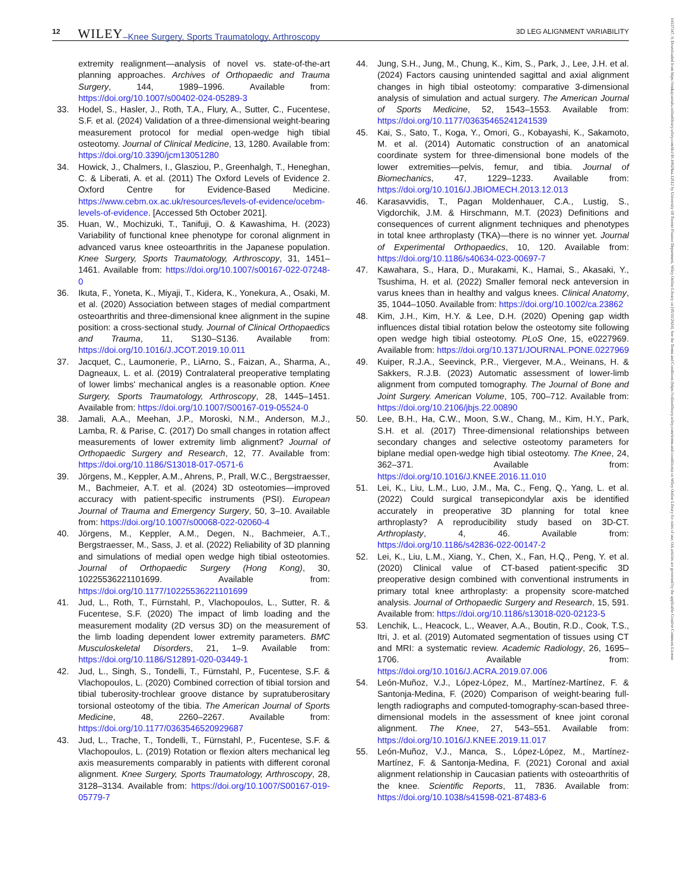12 WILEY –Knee Surgery, Sports Traumatology, Arthroscopy 3D LEG ALIGNMENT VARIABILITY
14337347, 0, Downloaded from https://esskajournals.onlinelibrary.wiley.com/doi/10.1002/ksa.12512 by University Of Twente Finance Department, Wiley Online Library on [05/11/2024]. See the Terms and Conditions (https://onlinelibrary.wiley.com/terms-and-conditions) on Wiley Online Library for rules of use; OA articles are governed by the applicable Creative Commons License
extremity realignment—analysis of novel vs. state-of-the-art planning approaches. Archives of Orthopaedic and Trauma Surgery, 144, 1989–1996. Available from: https://doi.org/10.1007/s00402-024-05289-3
33. Hodel, S., Hasler, J., Roth, T.A., Flury, A., Sutter, C., Fucentese, S.F. et al. (2024) Validation of a three-dimensional weight-bearing measurement protocol for medial open-wedge high tibial osteotomy. Journal of Clinical Medicine, 13, 1280. Available from: https://doi.org/10.3390/jcm13051280
34. Howick, J., Chalmers, I., Glasziou, P., Greenhalgh, T., Heneghan, C. & Liberati, A. et al. (2011) The Oxford Levels of Evidence 2. Oxford Centre for Evidence-Based Medicine. https://www.cebm.ox.ac.uk/resources/levels-of-evidence/ocebm-levels-of-evidence. [Accessed 5th October 2021].
35. Huan, W., Mochizuki, T., Tanifuji, O. & Kawashima, H. (2023) Variability of functional knee phenotype for coronal alignment in advanced varus knee osteoarthritis in the Japanese population. Knee Surgery, Sports Traumatology, Arthroscopy, 31, 1451–1461. Available from: https://doi.org/10.1007/s00167-022-07248-0
36. Ikuta, F., Yoneta, K., Miyaji, T., Kidera, K., Yonekura, A., Osaki, M. et al. (2020) Association between stages of medial compartment osteoarthritis and three-dimensional knee alignment in the supine position: a cross-sectional study. Journal of Clinical Orthopaedics and Trauma, 11, S130–S136. Available from: https://doi.org/10.1016/J.JCOT.2019.10.011
37. Jacquet, C., Laumonerie, P., LiArno, S., Faizan, A., Sharma, A., Dagneaux, L. et al. (2019) Contralateral preoperative templating of lower limbs' mechanical angles is a reasonable option. Knee Surgery, Sports Traumatology, Arthroscopy, 28, 1445–1451. Available from: https://doi.org/10.1007/S00167-019-05524-0
38. Jamali, A.A., Meehan, J.P., Moroski, N.M., Anderson, M.J., Lamba, R. & Parise, C. (2017) Do small changes in rotation affect measurements of lower extremity limb alignment? Journal of Orthopaedic Surgery and Research, 12, 77. Available from: https://doi.org/10.1186/S13018-017-0571-6
39. Jörgens, M., Keppler, A.M., Ahrens, P., Prall, W.C., Bergstraesser, M., Bachmeier, A.T. et al. (2024) 3D osteotomies—improved accuracy with patient-specific instruments (PSI). European Journal of Trauma and Emergency Surgery, 50, 3–10. Available from: https://doi.org/10.1007/s00068-022-02060-4
40. Jörgens, M., Keppler, A.M., Degen, N., Bachmeier, A.T., Bergstraesser, M., Sass, J. et al. (2022) Reliability of 3D planning and simulations of medial open wedge high tibial osteotomies. Journal of Orthopaedic Surgery (Hong Kong), 30, 10225536221101699. Available from: https://doi.org/10.1177/10225536221101699
41. Jud, L., Roth, T., Fürnstahl, P., Vlachopoulos, L., Sutter, R. & Fucentese, S.F. (2020) The impact of limb loading and the measurement modality (2D versus 3D) on the measurement of the limb loading dependent lower extremity parameters. BMC Musculoskeletal Disorders, 21, 1–9. Available from: https://doi.org/10.1186/S12891-020-03449-1
42. Jud, L., Singh, S., Tondelli, T., Fürnstahl, P., Fucentese, S.F. & Vlachopoulos, L. (2020) Combined correction of tibial torsion and tibial tuberosity-trochlear groove distance by supratuberositary torsional osteotomy of the tibia. The American Journal of Sports Medicine, 48, 2260–2267. Available from: https://doi.org/10.1177/0363546520929687
43. Jud, L., Trache, T., Tondelli, T., Fürnstahl, P., Fucentese, S.F. & Vlachopoulos, L. (2019) Rotation or flexion alters mechanical leg axis measurements comparably in patients with different coronal alignment. Knee Surgery, Sports Traumatology, Arthroscopy, 28, 3128–3134. Available from: https://doi.org/10.1007/S00167-019-05779-7
44. Jung, S.H., Jung, M., Chung, K., Kim, S., Park, J., Lee, J.H. et al. (2024) Factors causing unintended sagittal and axial alignment changes in high tibial osteotomy: comparative 3-dimensional analysis of simulation and actual surgery. The American Journal of Sports Medicine, 52, 1543–1553. Available from: https://doi.org/10.1177/03635465241241539
45. Kai, S., Sato, T., Koga, Y., Omori, G., Kobayashi, K., Sakamoto, M. et al. (2014) Automatic construction of an anatomical coordinate system for three-dimensional bone models of the lower extremities—pelvis, femur, and tibia. Journal of Biomechanics, 47, 1229–1233. Available from: https://doi.org/10.1016/J.JBIOMECH.2013.12.013
46. Karasavvidis, T., Pagan Moldenhauer, C.A., Lustig, S., Vigdorchik, J.M. & Hirschmann, M.T. (2023) Definitions and consequences of current alignment techniques and phenotypes in total knee arthroplasty (TKA)—there is no winner yet. Journal of Experimental Orthopaedics, 10, 120. Available from: https://doi.org/10.1186/s40634-023-00697-7
47. Kawahara, S., Hara, D., Murakami, K., Hamai, S., Akasaki, Y., Tsushima, H. et al. (2022) Smaller femoral neck anteversion in varus knees than in healthy and valgus knees. Clinical Anatomy, 35, 1044–1050. Available from: https://doi.org/10.1002/ca.23862
48. Kim, J.H., Kim, H.Y. & Lee, D.H. (2020) Opening gap width influences distal tibial rotation below the osteotomy site following open wedge high tibial osteotomy. PLoS One, 15, e0227969. Available from: https://doi.org/10.1371/JOURNAL.PONE.0227969
49. Kuiper, R.J.A., Seevinck, P.R., Viergever, M.A., Weinans, H. & Sakkers, R.J.B. (2023) Automatic assessment of lower-limb alignment from computed tomography. The Journal of Bone and Joint Surgery. American Volume, 105, 700–712. Available from: https://doi.org/10.2106/jbjs.22.00890
50. Lee, B.H., Ha, C.W., Moon, S.W., Chang, M., Kim, H.Y., Park, S.H. et al. (2017) Three-dimensional relationships between secondary changes and selective osteotomy parameters for biplane medial open-wedge high tibial osteotomy. The Knee, 24, 362–371. Available from: https://doi.org/10.1016/J.KNEE.2016.11.010
51. Lei, K., Liu, L.M., Luo, J.M., Ma, C., Feng, Q., Yang, L. et al. (2022) Could surgical transepicondylar axis be identified accurately in preoperative 3D planning for total knee arthroplasty? A reproducibility study based on 3D-CT. Arthroplasty, 4, 46. Available from: https://doi.org/10.1186/s42836-022-00147-2
52. Lei, K., Liu, L.M., Xiang, Y., Chen, X., Fan, H.Q., Peng, Y. et al. (2020) Clinical value of CT-based patient-specific 3D preoperative design combined with conventional instruments in primary total knee arthroplasty: a propensity score-matched analysis. Journal of Orthopaedic Surgery and Research, 15, 591. Available from: https://doi.org/10.1186/s13018-020-02123-5
53. Lenchik, L., Heacock, L., Weaver, A.A., Boutin, R.D., Cook, T.S., Itri, J. et al. (2019) Automated segmentation of tissues using CT and MRI: a systematic review. Academic Radiology, 26, 1695–1706. Available from: https://doi.org/10.1016/J.ACRA.2019.07.006
54. León-Muñoz, V.J., López-López, M., Martínez-Martínez, F. & Santonja-Medina, F. (2020) Comparison of weight-bearing full-length radiographs and computed-tomography-scan-based three-dimensional models in the assessment of knee joint coronal alignment. The Knee, 27, 543–551. Available from: https://doi.org/10.1016/J.KNEE.2019.11.017
55. León-Muñoz, V.J., Manca, S., López-López, M., Martínez-Martínez, F. & Santonja-Medina, F. (2021) Coronal and axial alignment relationship in Caucasian patients with osteoarthritis of the knee. Scientific Reports, 11, 7836. Available from: https://doi.org/10.1038/s41598-021-87483-6